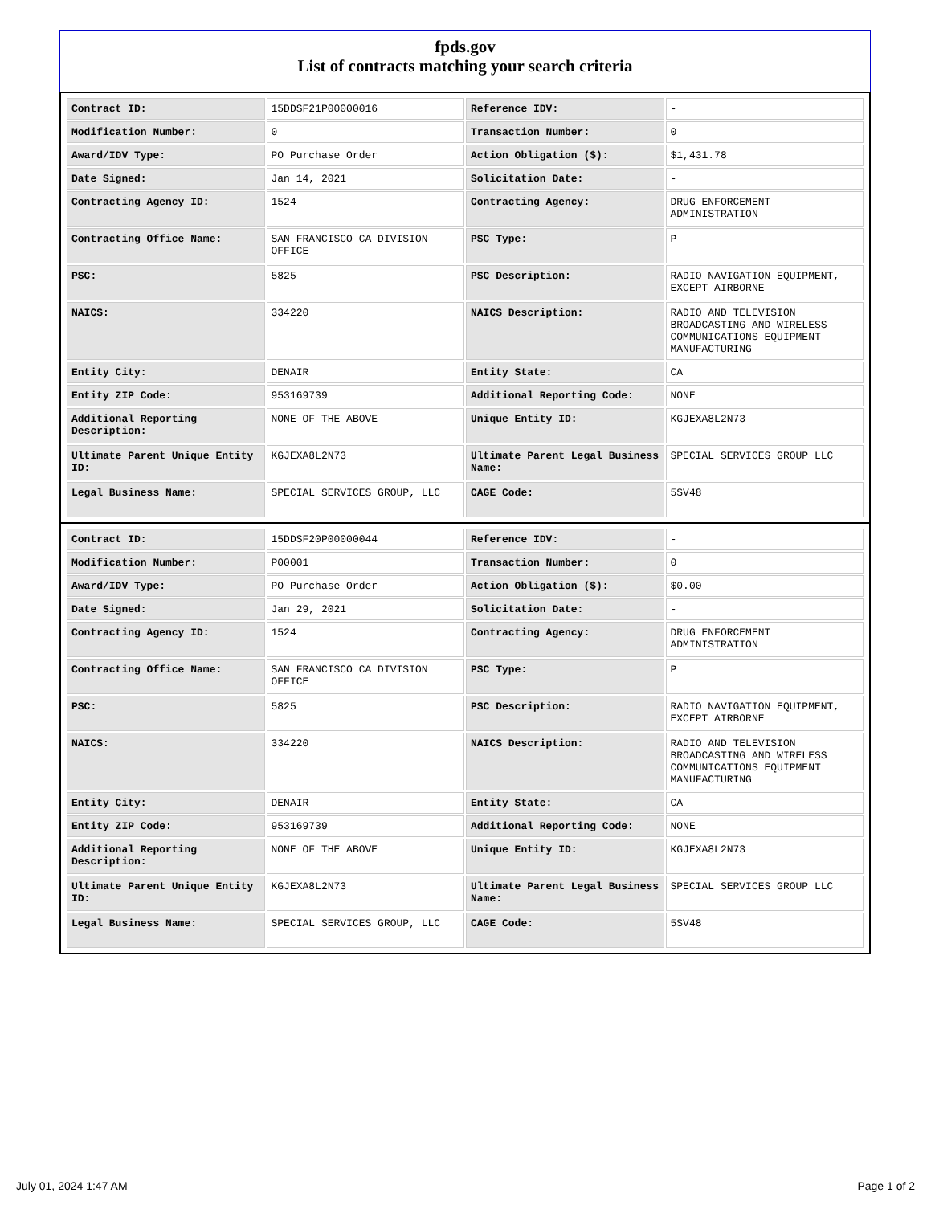fpds.gov
List of contracts matching your search criteria
| Contract ID: | 15DDSF21P00000016 | Reference IDV: | - |
| Modification Number: | 0 | Transaction Number: | 0 |
| Award/IDV Type: | PO Purchase Order | Action Obligation ($): | $1,431.78 |
| Date Signed: | Jan 14, 2021 | Solicitation Date: | - |
| Contracting Agency ID: | 1524 | Contracting Agency: | DRUG ENFORCEMENT ADMINISTRATION |
| Contracting Office Name: | SAN FRANCISCO CA DIVISION OFFICE | PSC Type: | P |
| PSC: | 5825 | PSC Description: | RADIO NAVIGATION EQUIPMENT, EXCEPT AIRBORNE |
| NAICS: | 334220 | NAICS Description: | RADIO AND TELEVISION BROADCASTING AND WIRELESS COMMUNICATIONS EQUIPMENT MANUFACTURING |
| Entity City: | DENAIR | Entity State: | CA |
| Entity ZIP Code: | 953169739 | Additional Reporting Code: | NONE |
| Additional Reporting Description: | NONE OF THE ABOVE | Unique Entity ID: | KGJEXA8L2N73 |
| Ultimate Parent Unique Entity ID: | KGJEXA8L2N73 | Ultimate Parent Legal Business Name: | SPECIAL SERVICES GROUP LLC |
| Legal Business Name: | SPECIAL SERVICES GROUP, LLC | CAGE Code: | 5SV48 |
| Contract ID: | 15DDSF20P00000044 | Reference IDV: | - |
| Modification Number: | P00001 | Transaction Number: | 0 |
| Award/IDV Type: | PO Purchase Order | Action Obligation ($): | $0.00 |
| Date Signed: | Jan 29, 2021 | Solicitation Date: | - |
| Contracting Agency ID: | 1524 | Contracting Agency: | DRUG ENFORCEMENT ADMINISTRATION |
| Contracting Office Name: | SAN FRANCISCO CA DIVISION OFFICE | PSC Type: | P |
| PSC: | 5825 | PSC Description: | RADIO NAVIGATION EQUIPMENT, EXCEPT AIRBORNE |
| NAICS: | 334220 | NAICS Description: | RADIO AND TELEVISION BROADCASTING AND WIRELESS COMMUNICATIONS EQUIPMENT MANUFACTURING |
| Entity City: | DENAIR | Entity State: | CA |
| Entity ZIP Code: | 953169739 | Additional Reporting Code: | NONE |
| Additional Reporting Description: | NONE OF THE ABOVE | Unique Entity ID: | KGJEXA8L2N73 |
| Ultimate Parent Unique Entity ID: | KGJEXA8L2N73 | Ultimate Parent Legal Business Name: | SPECIAL SERVICES GROUP LLC |
| Legal Business Name: | SPECIAL SERVICES GROUP, LLC | CAGE Code: | 5SV48 |
July 01, 2024 1:47 AM Page 1 of 2